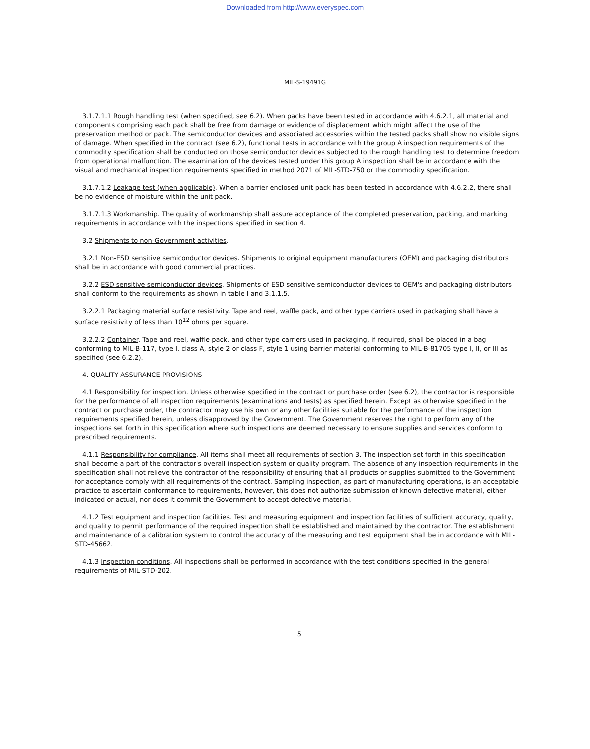Downloaded from http://www.everyspec.com
MIL-S-19491G
3.1.7.1.1 Rough handling test (when specified, see 6.2). When packs have been tested in accordance with 4.6.2.1, all material and components comprising each pack shall be free from damage or evidence of displacement which might affect the use of the preservation method or pack. The semiconductor devices and associated accessories within the tested packs shall show no visible signs of damage. When specified in the contract (see 6.2), functional tests in accordance with the group A inspection requirements of the commodity specification shall be conducted on those semiconductor devices subjected to the rough handling test to determine freedom from operational malfunction. The examination of the devices tested under this group A inspection shall be in accordance with the visual and mechanical inspection requirements specified in method 2071 of MIL-STD-750 or the commodity specification.
3.1.7.1.2 Leakage test (when applicable). When a barrier enclosed unit pack has been tested in accordance with 4.6.2.2, there shall be no evidence of moisture within the unit pack.
3.1.7.1.3 Workmanship. The quality of workmanship shall assure acceptance of the completed preservation, packing, and marking requirements in accordance with the inspections specified in section 4.
3.2 Shipments to non-Government activities.
3.2.1 Non-ESD sensitive semiconductor devices. Shipments to original equipment manufacturers (OEM) and packaging distributors shall be in accordance with good commercial practices.
3.2.2 ESD sensitive semiconductor devices. Shipments of ESD sensitive semiconductor devices to OEM's and packaging distributors shall conform to the requirements as shown in table I and 3.1.1.5.
3.2.2.1 Packaging material surface resistivity. Tape and reel, waffle pack, and other type carriers used in packaging shall have a surface resistivity of less than 10<sup>12</sup> ohms per square.
3.2.2.2 Container. Tape and reel, waffle pack, and other type carriers used in packaging, if required, shall be placed in a bag conforming to MIL-B-117, type I, class A, style 2 or class F, style 1 using barrier material conforming to MIL-B-81705 type I, II, or III as specified (see 6.2.2).
4. QUALITY ASSURANCE PROVISIONS
4.1 Responsibility for inspection. Unless otherwise specified in the contract or purchase order (see 6.2), the contractor is responsible for the performance of all inspection requirements (examinations and tests) as specified herein. Except as otherwise specified in the contract or purchase order, the contractor may use his own or any other facilities suitable for the performance of the inspection requirements specified herein, unless disapproved by the Government. The Government reserves the right to perform any of the inspections set forth in this specification where such inspections are deemed necessary to ensure supplies and services conform to prescribed requirements.
4.1.1 Responsibility for compliance. All items shall meet all requirements of section 3. The inspection set forth in this specification shall become a part of the contractor's overall inspection system or quality program. The absence of any inspection requirements in the specification shall not relieve the contractor of the responsibility of ensuring that all products or supplies submitted to the Government for acceptance comply with all requirements of the contract. Sampling inspection, as part of manufacturing operations, is an acceptable practice to ascertain conformance to requirements, however, this does not authorize submission of known defective material, either indicated or actual, nor does it commit the Government to accept defective material.
4.1.2 Test equipment and inspection facilities. Test and measuring equipment and inspection facilities of sufficient accuracy, quality, and quality to permit performance of the required inspection shall be established and maintained by the contractor. The establishment and maintenance of a calibration system to control the accuracy of the measuring and test equipment shall be in accordance with MIL-STD-45662.
4.1.3 Inspection conditions. All inspections shall be performed in accordance with the test conditions specified in the general requirements of MIL-STD-202.
5